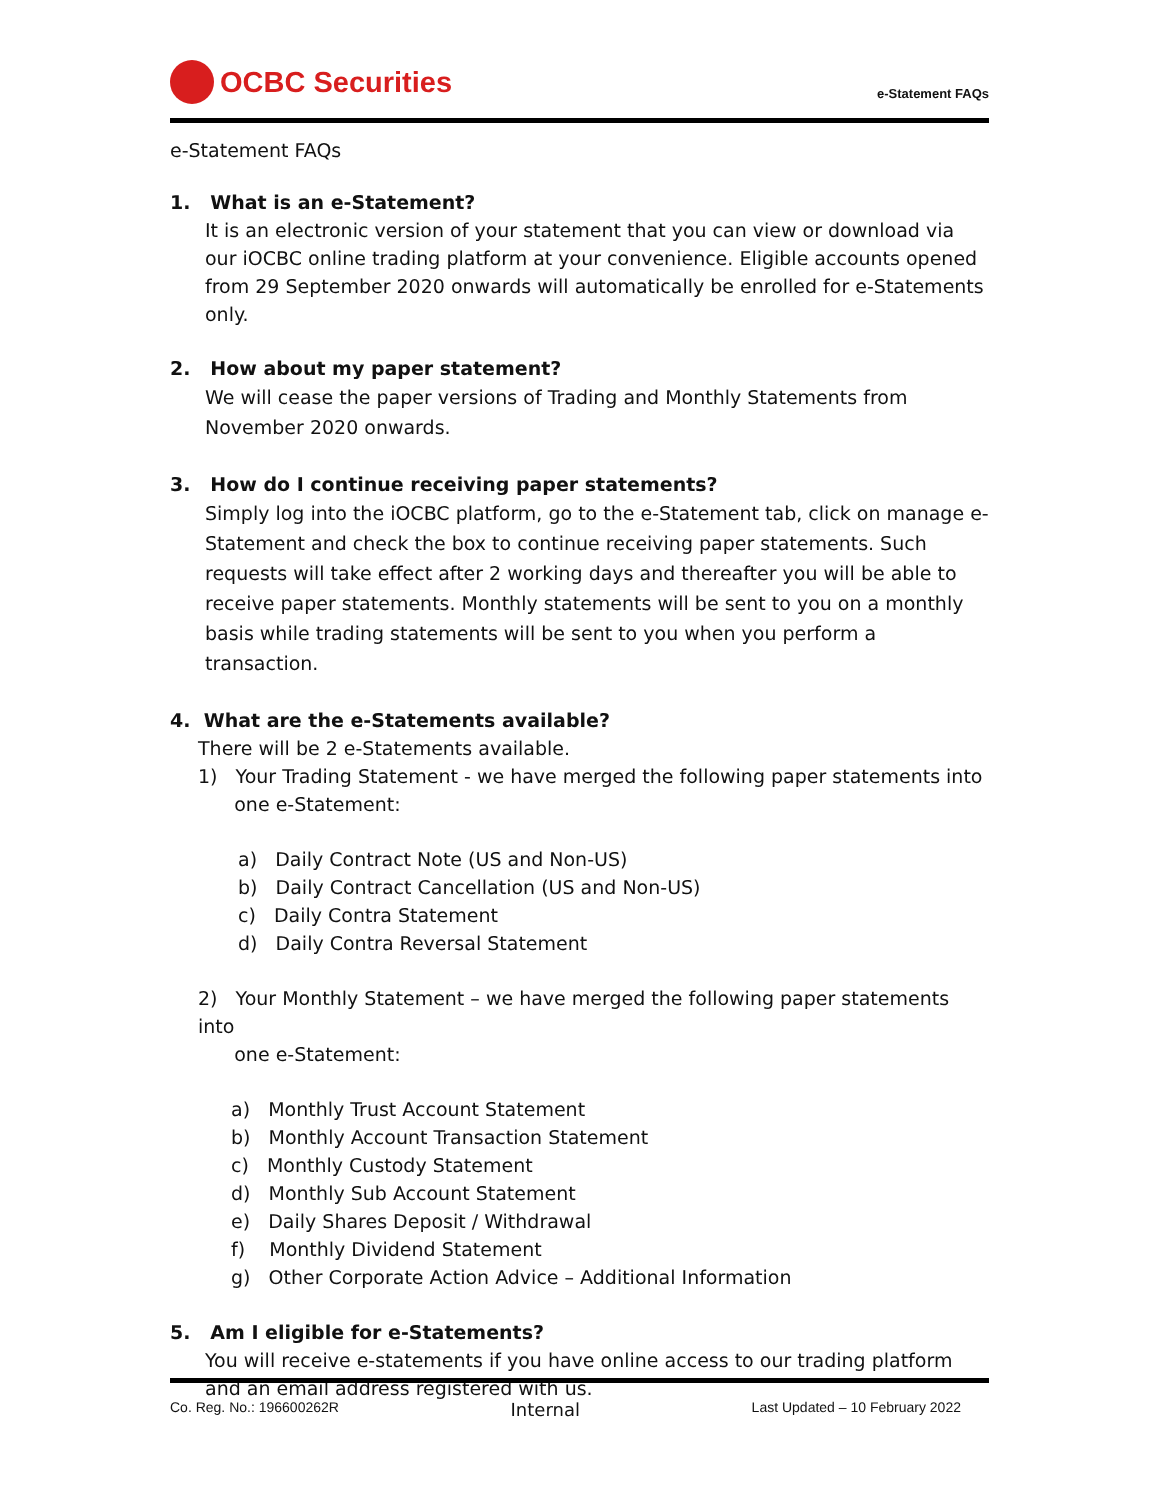OCBC Securities
e-Statement FAQs
e-Statement FAQs
1. What is an e-Statement?
It is an electronic version of your statement that you can view or download via our iOCBC online trading platform at your convenience. Eligible accounts opened from 29 September 2020 onwards will automatically be enrolled for e-Statements only.
2. How about my paper statement?
We will cease the paper versions of Trading and Monthly Statements from November 2020 onwards.
3. How do I continue receiving paper statements?
Simply log into the iOCBC platform, go to the e-Statement tab, click on manage e-Statement and check the box to continue receiving paper statements. Such requests will take effect after 2 working days and thereafter you will be able to receive paper statements. Monthly statements will be sent to you on a monthly basis while trading statements will be sent to you when you perform a transaction.
4. What are the e-Statements available?
There will be 2 e-Statements available.
1) Your Trading Statement - we have merged the following paper statements into
one e-Statement:
a) Daily Contract Note (US and Non-US)
b) Daily Contract Cancellation (US and Non-US)
c) Daily Contra Statement
d) Daily Contra Reversal Statement
2) Your Monthly Statement – we have merged the following paper statements into
one e-Statement:
a) Monthly Trust Account Statement
b) Monthly Account Transaction Statement
c) Monthly Custody Statement
d) Monthly Sub Account Statement
e) Daily Shares Deposit / Withdrawal
f) Monthly Dividend Statement
g) Other Corporate Action Advice – Additional Information
5. Am I eligible for e-Statements?
You will receive e-statements if you have online access to our trading platform and an email address registered with us.
Co. Reg. No.: 196600262R Internal Last Updated – 10 February 2022